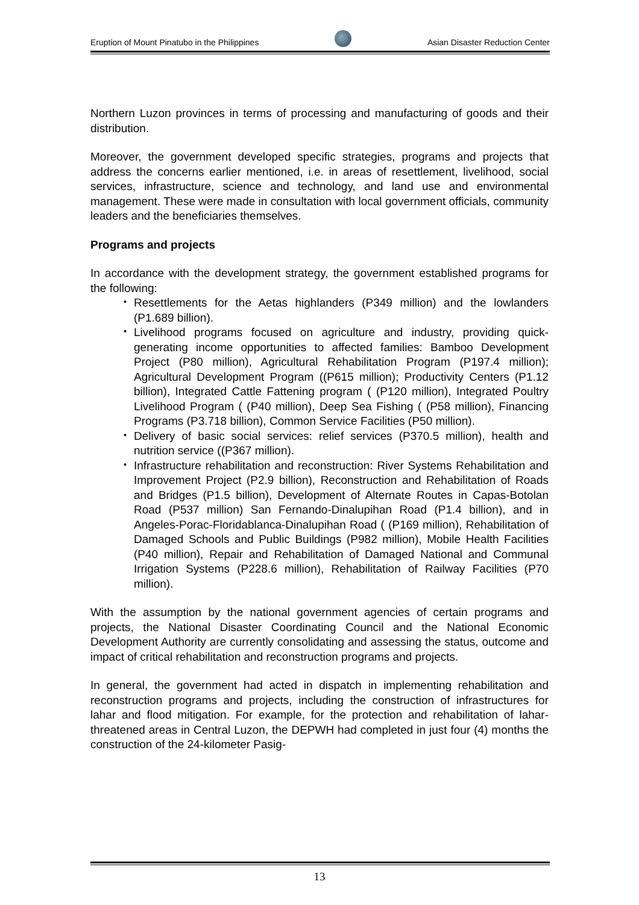Eruption of Mount Pinatubo in the Philippines
Asian Disaster Reduction Center
Northern Luzon provinces in terms of processing and manufacturing of goods and their distribution.
Moreover, the government developed specific strategies, programs and projects that address the concerns earlier mentioned, i.e. in areas of resettlement, livelihood, social services, infrastructure, science and technology, and land use and environmental management. These were made in consultation with local government officials, community leaders and the beneficiaries themselves.
Programs and projects
In accordance with the development strategy, the government established programs for the following:
・ Resettlements for the Aetas highlanders (P349 million) and the lowlanders (P1.689 billion).
・ Livelihood programs focused on agriculture and industry, providing quick-generating income opportunities to affected families: Bamboo Development Project (P80 million), Agricultural Rehabilitation Program (P197.4 million); Agricultural Development Program ((P615 million); Productivity Centers (P1.12 billion), Integrated Cattle Fattening program ( (P120 million), Integrated Poultry Livelihood Program ( (P40 million), Deep Sea Fishing ( (P58 million), Financing Programs (P3.718 billion), Common Service Facilities (P50 million).
・ Delivery of basic social services: relief services (P370.5 million), health and nutrition service ((P367 million).
・ Infrastructure rehabilitation and reconstruction: River Systems Rehabilitation and Improvement Project (P2.9 billion), Reconstruction and Rehabilitation of Roads and Bridges (P1.5 billion), Development of Alternate Routes in Capas-Botolan Road (P537 million) San Fernando-Dinalupihan Road (P1.4 billion), and in Angeles-Porac-Floridablanca-Dinalupihan Road ( (P169 million), Rehabilitation of Damaged Schools and Public Buildings (P982 million), Mobile Health Facilities (P40 million), Repair and Rehabilitation of Damaged National and Communal Irrigation Systems (P228.6 million), Rehabilitation of Railway Facilities (P70 million).
With the assumption by the national government agencies of certain programs and projects, the National Disaster Coordinating Council and the National Economic Development Authority are currently consolidating and assessing the status, outcome and impact of critical rehabilitation and reconstruction programs and projects.
In general, the government had acted in dispatch in implementing rehabilitation and reconstruction programs and projects, including the construction of infrastructures for lahar and flood mitigation. For example, for the protection and rehabilitation of lahar-threatened areas in Central Luzon, the DEPWH had completed in just four (4) months the construction of the 24-kilometer Pasig-
13